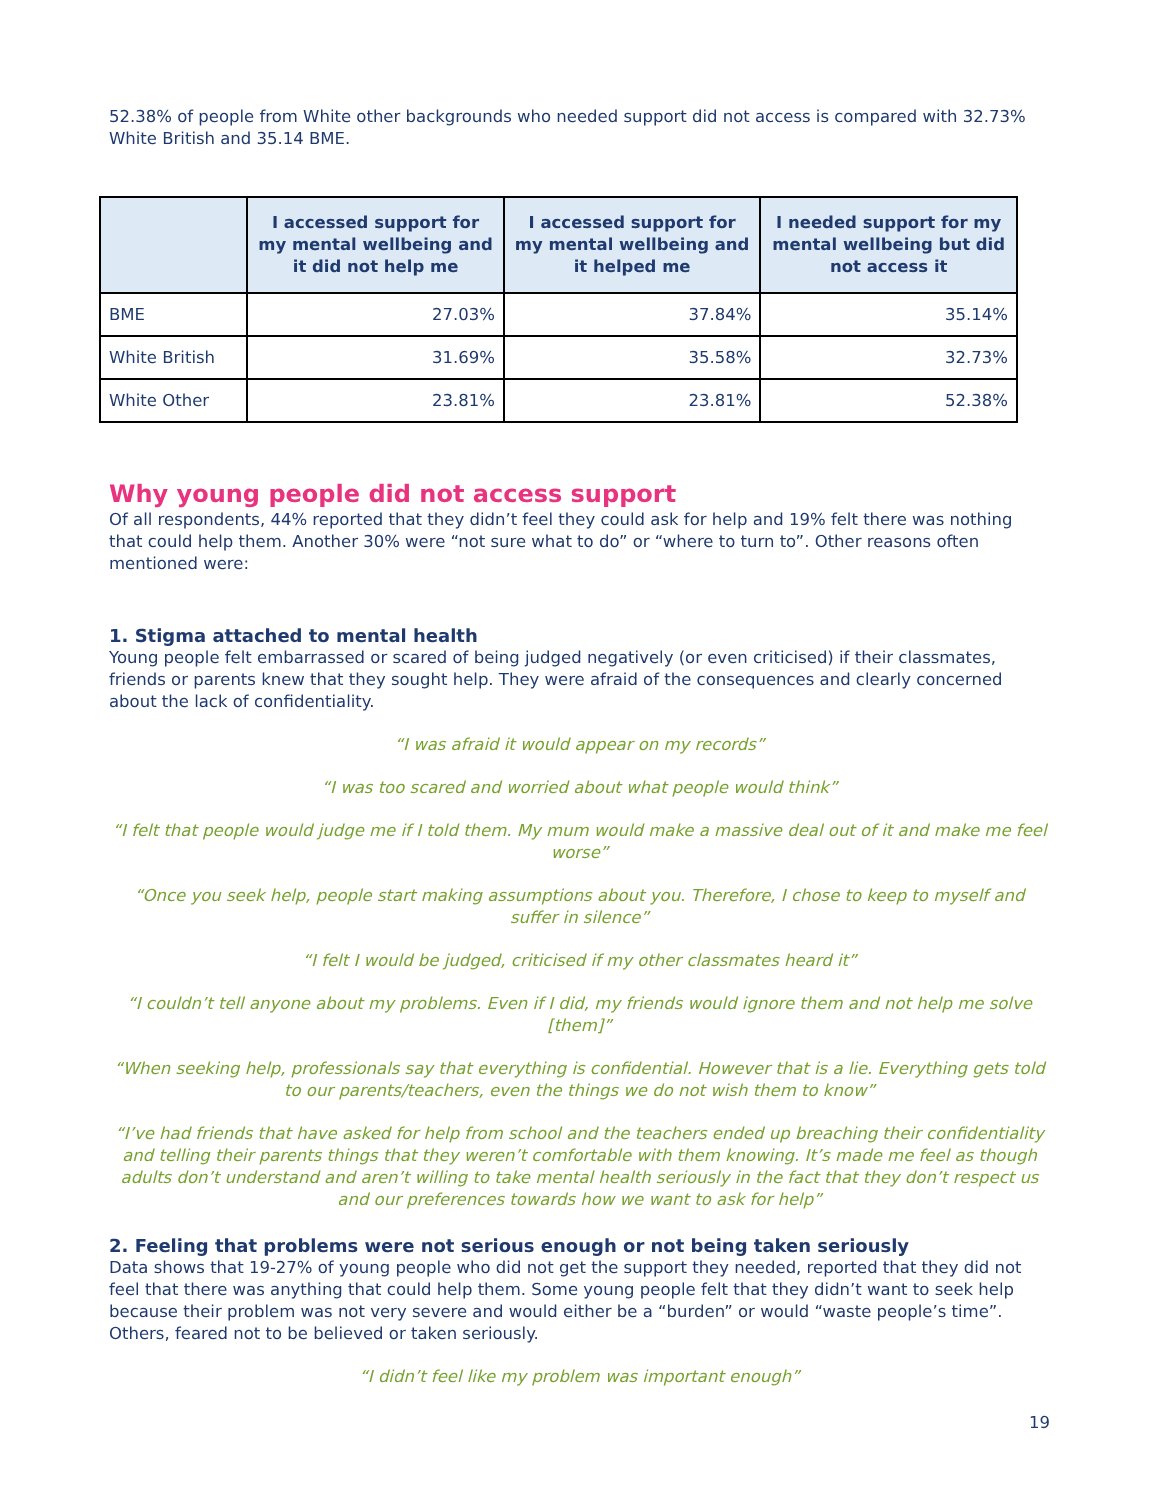52.38% of people from White other backgrounds who needed support did not access is compared with 32.73% White British and 35.14 BME.
| | I accessed support for my mental wellbeing and it did not help me | I accessed support for my mental wellbeing and it helped me | I needed support for my mental wellbeing but did not access it |
| --- | --- | --- | --- |
| BME | 27.03% | 37.84% | 35.14% |
| White British | 31.69% | 35.58% | 32.73% |
| White Other | 23.81% | 23.81% | 52.38% |
Why young people did not access support
Of all respondents, 44% reported that they didn’t feel they could ask for help and 19% felt there was nothing that could help them. Another 30% were “not sure what to do” or “where to turn to”. Other reasons often mentioned were:
1. Stigma attached to mental health
Young people felt embarrassed or scared of being judged negatively (or even criticised) if their classmates, friends or parents knew that they sought help. They were afraid of the consequences and clearly concerned about the lack of confidentiality.
“I was afraid it would appear on my records”
“I was too scared and worried about what people would think”
“I felt that people would judge me if I told them. My mum would make a massive deal out of it and make me feel worse”
“Once you seek help, people start making assumptions about you. Therefore, I chose to keep to myself and suffer in silence”
“I felt I would be judged, criticised if my other classmates heard it”
“I couldn’t tell anyone about my problems. Even if I did, my friends would ignore them and not help me solve [them]”
“When seeking help, professionals say that everything is confidential. However that is a lie. Everything gets told to our parents/teachers, even the things we do not wish them to know”
“I’ve had friends that have asked for help from school and the teachers ended up breaching their confidentiality and telling their parents things that they weren’t comfortable with them knowing. It’s made me feel as though adults don’t understand and aren’t willing to take mental health seriously in the fact that they don’t respect us and our preferences towards how we want to ask for help”
2. Feeling that problems were not serious enough or not being taken seriously
Data shows that 19-27% of young people who did not get the support they needed, reported that they did not feel that there was anything that could help them. Some young people felt that they didn’t want to seek help because their problem was not very severe and would either be a “burden” or would “waste people’s time”. Others, feared not to be believed or taken seriously.
“I didn’t feel like my problem was important enough”
19